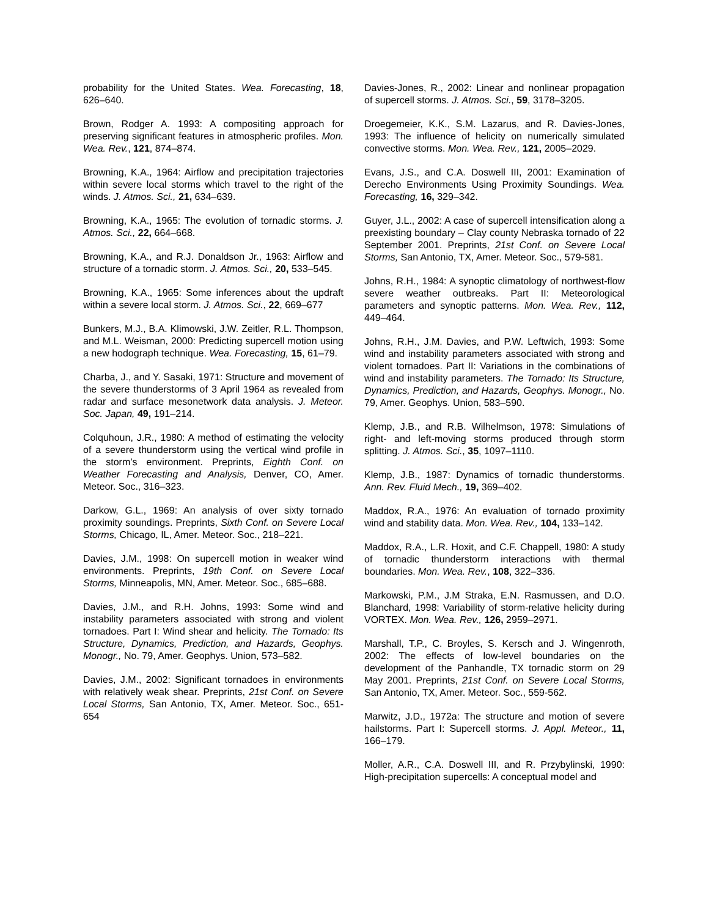probability for the United States. Wea. Forecasting, 18, 626–640.
Brown, Rodger A. 1993: A compositing approach for preserving significant features in atmospheric profiles. Mon. Wea. Rev., 121, 874–874.
Browning, K.A., 1964: Airflow and precipitation trajectories within severe local storms which travel to the right of the winds. J. Atmos. Sci., 21, 634–639.
Browning, K.A., 1965: The evolution of tornadic storms. J. Atmos. Sci., 22, 664–668.
Browning, K.A., and R.J. Donaldson Jr., 1963: Airflow and structure of a tornadic storm. J. Atmos. Sci., 20, 533–545.
Browning, K.A., 1965: Some inferences about the updraft within a severe local storm. J. Atmos. Sci., 22, 669–677
Bunkers, M.J., B.A. Klimowski, J.W. Zeitler, R.L. Thompson, and M.L. Weisman, 2000: Predicting supercell motion using a new hodograph technique. Wea. Forecasting, 15, 61–79.
Charba, J., and Y. Sasaki, 1971: Structure and movement of the severe thunderstorms of 3 April 1964 as revealed from radar and surface mesonetwork data analysis. J. Meteor. Soc. Japan, 49, 191–214.
Colquhoun, J.R., 1980: A method of estimating the velocity of a severe thunderstorm using the vertical wind profile in the storm’s environment. Preprints, Eighth Conf. on Weather Forecasting and Analysis, Denver, CO, Amer. Meteor. Soc., 316–323.
Darkow, G.L., 1969: An analysis of over sixty tornado proximity soundings. Preprints, Sixth Conf. on Severe Local Storms, Chicago, IL, Amer. Meteor. Soc., 218–221.
Davies, J.M., 1998: On supercell motion in weaker wind environments. Preprints, 19th Conf. on Severe Local Storms, Minneapolis, MN, Amer. Meteor. Soc., 685–688.
Davies, J.M., and R.H. Johns, 1993: Some wind and instability parameters associated with strong and violent tornadoes. Part I: Wind shear and helicity. The Tornado: Its Structure, Dynamics, Prediction, and Hazards, Geophys. Monogr., No. 79, Amer. Geophys. Union, 573–582.
Davies, J.M., 2002: Significant tornadoes in environments with relatively weak shear. Preprints, 21st Conf. on Severe Local Storms, San Antonio, TX, Amer. Meteor. Soc., 651-654
Davies-Jones, R., 2002: Linear and nonlinear propagation of supercell storms. J. Atmos. Sci., 59, 3178–3205.
Droegemeier, K.K., S.M. Lazarus, and R. Davies-Jones, 1993: The influence of helicity on numerically simulated convective storms. Mon. Wea. Rev., 121, 2005–2029.
Evans, J.S., and C.A. Doswell III, 2001: Examination of Derecho Environments Using Proximity Soundings. Wea. Forecasting, 16, 329–342.
Guyer, J.L., 2002: A case of supercell intensification along a preexisting boundary – Clay county Nebraska tornado of 22 September 2001. Preprints, 21st Conf. on Severe Local Storms, San Antonio, TX, Amer. Meteor. Soc., 579-581.
Johns, R.H., 1984: A synoptic climatology of northwest-flow severe weather outbreaks. Part II: Meteorological parameters and synoptic patterns. Mon. Wea. Rev., 112, 449–464.
Johns, R.H., J.M. Davies, and P.W. Leftwich, 1993: Some wind and instability parameters associated with strong and violent tornadoes. Part II: Variations in the combinations of wind and instability parameters. The Tornado: Its Structure, Dynamics, Prediction, and Hazards, Geophys. Monogr., No. 79, Amer. Geophys. Union, 583–590.
Klemp, J.B., and R.B. Wilhelmson, 1978: Simulations of right- and left-moving storms produced through storm splitting. J. Atmos. Sci., 35, 1097–1110.
Klemp, J.B., 1987: Dynamics of tornadic thunderstorms. Ann. Rev. Fluid Mech., 19, 369–402.
Maddox, R.A., 1976: An evaluation of tornado proximity wind and stability data. Mon. Wea. Rev., 104, 133–142.
Maddox, R.A., L.R. Hoxit, and C.F. Chappell, 1980: A study of tornadic thunderstorm interactions with thermal boundaries. Mon. Wea. Rev., 108, 322–336.
Markowski, P.M., J.M Straka, E.N. Rasmussen, and D.O. Blanchard, 1998: Variability of storm-relative helicity during VORTEX. Mon. Wea. Rev., 126, 2959–2971.
Marshall, T.P., C. Broyles, S. Kersch and J. Wingenroth, 2002: The effects of low-level boundaries on the development of the Panhandle, TX tornadic storm on 29 May 2001. Preprints, 21st Conf. on Severe Local Storms, San Antonio, TX, Amer. Meteor. Soc., 559-562.
Marwitz, J.D., 1972a: The structure and motion of severe hailstorms. Part I: Supercell storms. J. Appl. Meteor., 11, 166–179.
Moller, A.R., C.A. Doswell III, and R. Przybylinski, 1990: High-precipitation supercells: A conceptual model and